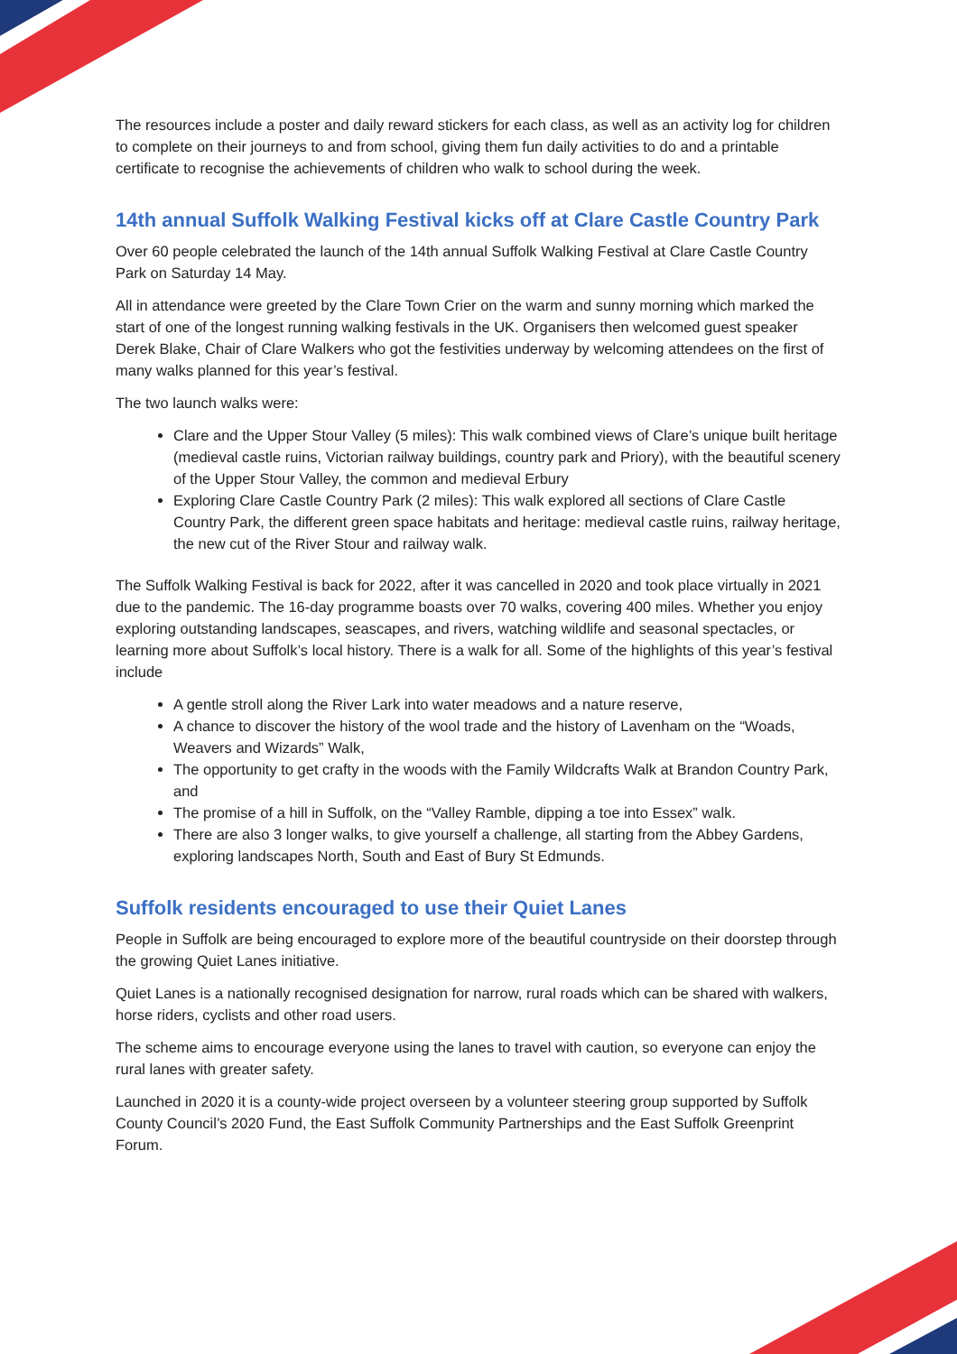The resources include a poster and daily reward stickers for each class, as well as an activity log for children to complete on their journeys to and from school, giving them fun daily activities to do and a printable certificate to recognise the achievements of children who walk to school during the week.
14th annual Suffolk Walking Festival kicks off at Clare Castle Country Park
Over 60 people celebrated the launch of the 14th annual Suffolk Walking Festival at Clare Castle Country Park on Saturday 14 May.
All in attendance were greeted by the Clare Town Crier on the warm and sunny morning which marked the start of one of the longest running walking festivals in the UK. Organisers then welcomed guest speaker Derek Blake, Chair of Clare Walkers who got the festivities underway by welcoming attendees on the first of many walks planned for this year’s festival.
The two launch walks were:
Clare and the Upper Stour Valley (5 miles): This walk combined views of Clare’s unique built heritage (medieval castle ruins, Victorian railway buildings, country park and Priory), with the beautiful scenery of the Upper Stour Valley, the common and medieval Erbury
Exploring Clare Castle Country Park (2 miles): This walk explored all sections of Clare Castle Country Park, the different green space habitats and heritage: medieval castle ruins, railway heritage, the new cut of the River Stour and railway walk.
The Suffolk Walking Festival is back for 2022, after it was cancelled in 2020 and took place virtually in 2021 due to the pandemic. The 16-day programme boasts over 70 walks, covering 400 miles. Whether you enjoy exploring outstanding landscapes, seascapes, and rivers, watching wildlife and seasonal spectacles, or learning more about Suffolk’s local history. There is a walk for all. Some of the highlights of this year’s festival include
A gentle stroll along the River Lark into water meadows and a nature reserve,
A chance to discover the history of the wool trade and the history of Lavenham on the “Woads, Weavers and Wizards” Walk,
The opportunity to get crafty in the woods with the Family Wildcrafts Walk at Brandon Country Park, and
The promise of a hill in Suffolk, on the “Valley Ramble, dipping a toe into Essex” walk.
There are also 3 longer walks, to give yourself a challenge, all starting from the Abbey Gardens, exploring landscapes North, South and East of Bury St Edmunds.
Suffolk residents encouraged to use their Quiet Lanes
People in Suffolk are being encouraged to explore more of the beautiful countryside on their doorstep through the growing Quiet Lanes initiative.
Quiet Lanes is a nationally recognised designation for narrow, rural roads which can be shared with walkers, horse riders, cyclists and other road users.
The scheme aims to encourage everyone using the lanes to travel with caution, so everyone can enjoy the rural lanes with greater safety.
Launched in 2020 it is a county-wide project overseen by a volunteer steering group supported by Suffolk County Council’s 2020 Fund, the East Suffolk Community Partnerships and the East Suffolk Greenprint Forum.